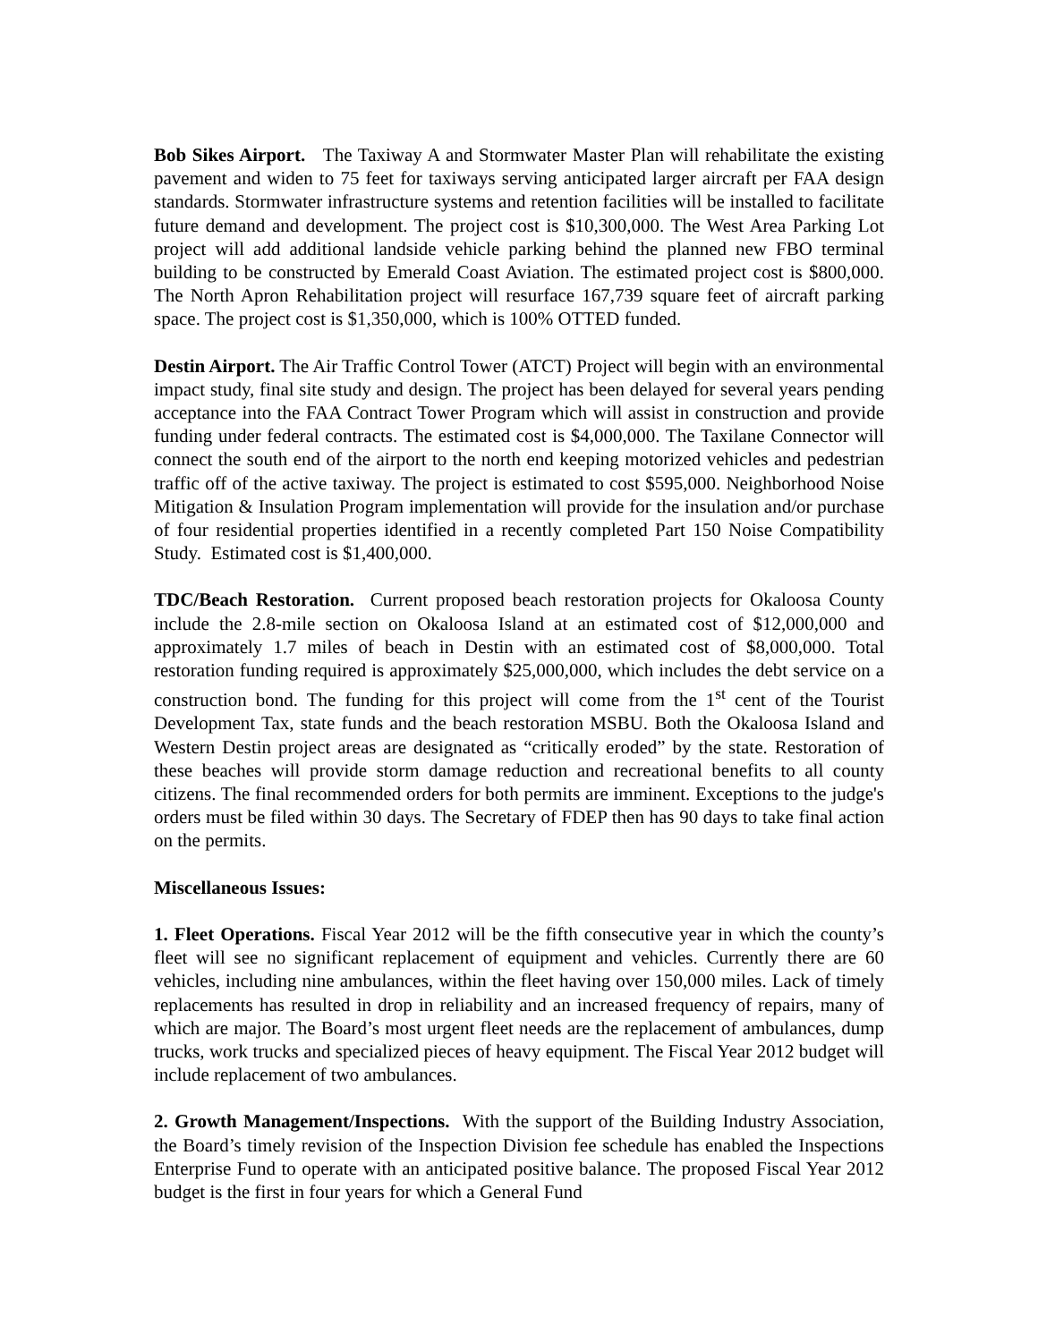Bob Sikes Airport. The Taxiway A and Stormwater Master Plan will rehabilitate the existing pavement and widen to 75 feet for taxiways serving anticipated larger aircraft per FAA design standards. Stormwater infrastructure systems and retention facilities will be installed to facilitate future demand and development. The project cost is $10,300,000. The West Area Parking Lot project will add additional landside vehicle parking behind the planned new FBO terminal building to be constructed by Emerald Coast Aviation. The estimated project cost is $800,000. The North Apron Rehabilitation project will resurface 167,739 square feet of aircraft parking space. The project cost is $1,350,000, which is 100% OTTED funded.
Destin Airport. The Air Traffic Control Tower (ATCT) Project will begin with an environmental impact study, final site study and design. The project has been delayed for several years pending acceptance into the FAA Contract Tower Program which will assist in construction and provide funding under federal contracts. The estimated cost is $4,000,000. The Taxilane Connector will connect the south end of the airport to the north end keeping motorized vehicles and pedestrian traffic off of the active taxiway. The project is estimated to cost $595,000. Neighborhood Noise Mitigation & Insulation Program implementation will provide for the insulation and/or purchase of four residential properties identified in a recently completed Part 150 Noise Compatibility Study. Estimated cost is $1,400,000.
TDC/Beach Restoration. Current proposed beach restoration projects for Okaloosa County include the 2.8-mile section on Okaloosa Island at an estimated cost of $12,000,000 and approximately 1.7 miles of beach in Destin with an estimated cost of $8,000,000. Total restoration funding required is approximately $25,000,000, which includes the debt service on a construction bond. The funding for this project will come from the 1<sup>st</sup> cent of the Tourist Development Tax, state funds and the beach restoration MSBU. Both the Okaloosa Island and Western Destin project areas are designated as “critically eroded” by the state. Restoration of these beaches will provide storm damage reduction and recreational benefits to all county citizens. The final recommended orders for both permits are imminent. Exceptions to the judge's orders must be filed within 30 days. The Secretary of FDEP then has 90 days to take final action on the permits.
Miscellaneous Issues:
1. Fleet Operations. Fiscal Year 2012 will be the fifth consecutive year in which the county’s fleet will see no significant replacement of equipment and vehicles. Currently there are 60 vehicles, including nine ambulances, within the fleet having over 150,000 miles. Lack of timely replacements has resulted in drop in reliability and an increased frequency of repairs, many of which are major. The Board’s most urgent fleet needs are the replacement of ambulances, dump trucks, work trucks and specialized pieces of heavy equipment. The Fiscal Year 2012 budget will include replacement of two ambulances.
2. Growth Management/Inspections. With the support of the Building Industry Association, the Board’s timely revision of the Inspection Division fee schedule has enabled the Inspections Enterprise Fund to operate with an anticipated positive balance. The proposed Fiscal Year 2012 budget is the first in four years for which a General Fund